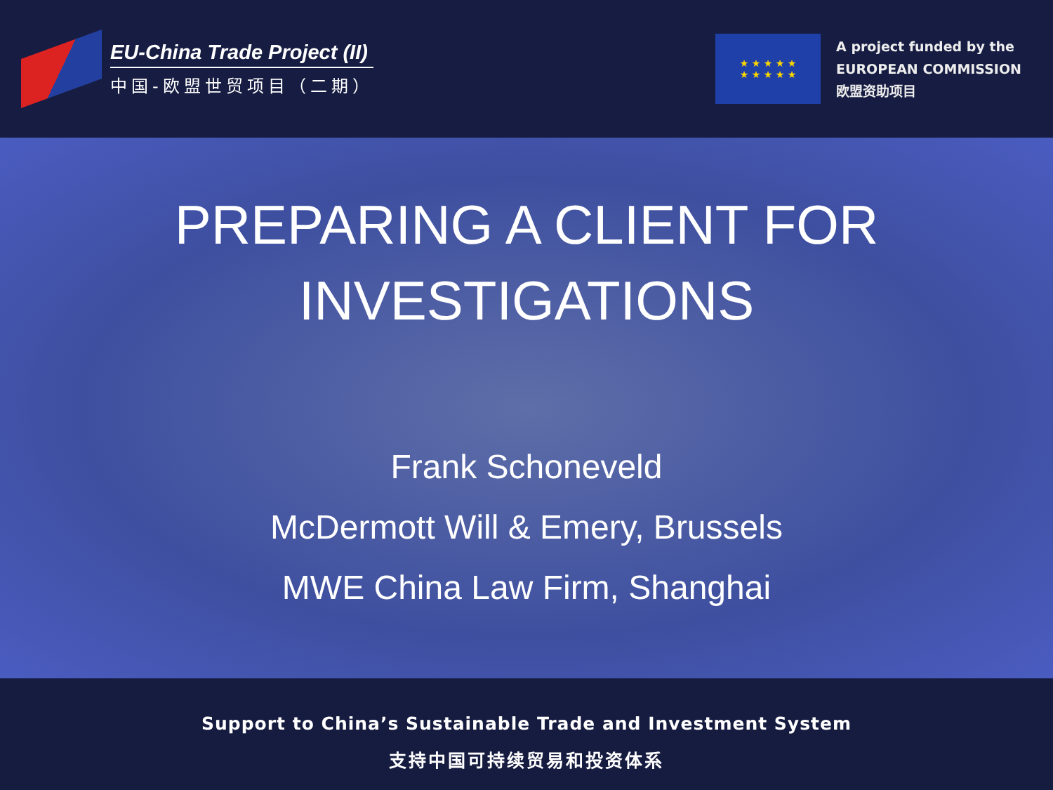EU-China Trade Project (II)
中国-欧盟世贸项目（二期）
★ ★ ★ ★ ★
★ ★ ★ ★ ★
A project funded by the
EUROPEAN COMMISSION
欧盟资助项目
PREPARING A CLIENT FOR
INVESTIGATIONS
Frank Schoneveld
McDermott Will & Emery, Brussels
MWE China Law Firm, Shanghai
Support to China’s Sustainable Trade and Investment System
支持中国可持续贸易和投资体系